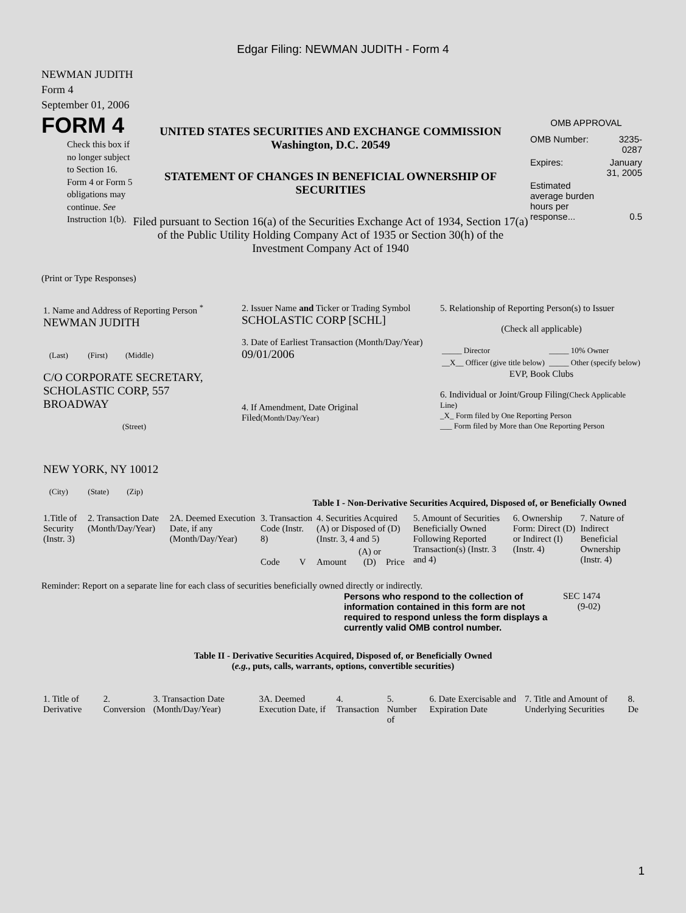Edgar Filing: NEWMAN JUDITH - Form 4
NEWMAN JUDITH
Form 4
September 01, 2006
FORM 4
Check this box if no longer subject to Section 16. Form 4 or Form 5 obligations may continue. See Instruction 1(b).
UNITED STATES SECURITIES AND EXCHANGE COMMISSION
Washington, D.C. 20549
STATEMENT OF CHANGES IN BENEFICIAL OWNERSHIP OF SECURITIES
Filed pursuant to Section 16(a) of the Securities Exchange Act of 1934, Section 17(a) of the Public Utility Holding Company Act of 1935 or Section 30(h) of the Investment Company Act of 1940
OMB APPROVAL
| OMB Number: | 3235-0287 |
| Expires: | January 31, 2005 |
| Estimated average burden hours per response... | 0.5 |
(Print or Type Responses)
| 1. Name and Address of Reporting Person <sup>*</sup> NEWMAN JUDITH (Last) (First) (Middle) C/O CORPORATE SECRETARY, SCHOLASTIC CORP, 557 BROADWAY (Street) NEW YORK, NY 10012 (City) (State) (Zip) | 2. Issuer Name and Ticker or Trading Symbol SCHOLASTIC CORP [SCHL] 3. Date of Earliest Transaction (Month/Day/Year) 09/01/2006 4. If Amendment, Date Original Filed (Month/Day/Year) | 5. Relationship of Reporting Person(s) to Issuer (Check all applicable) / _____ Director / _____ 10% Owner / / __X__ Officer (give title below) / _____ Other (specify below) / EVP, Book Clubs 6. Individual or Joint/Group Filing (Check Applicable Line) _X_ Form filed by One Reporting Person ___ Form filed by More than One Reporting Person |
Table I - Non-Derivative Securities Acquired, Disposed of, or Beneficially Owned
| 1.Title of Security (Instr. 3) | 2. Transaction Date (Month/Day/Year) | 2A. Deemed Execution Date, if any (Month/Day/Year) | 3. Transaction Code (Instr. 8) | | 4. Securities Acquired (A) or Disposed of (D) (Instr. 3, 4 and 5) | | | 5. Amount of Securities Beneficially Owned Following Reported Transaction(s) (Instr. 3 and 4) | 6. Ownership Form: Direct (D) or Indirect (I) (Instr. 4) | 7. Nature of Indirect Beneficial Ownership (Instr. 4) |
| --- | --- | --- | --- | --- | --- | --- | --- | --- | --- | --- |
| | | | Code | V | Amount | (A) or (D) | Price | | | |
Reminder: Report on a separate line for each class of securities beneficially owned directly or indirectly.
Persons who respond to the collection of information contained in this form are not required to respond unless the form displays a currently valid OMB control number.
SEC 1474
(9-02)
Table II - Derivative Securities Acquired, Disposed of, or Beneficially Owned
(e.g., puts, calls, warrants, options, convertible securities)
| 1. Title of Derivative | 2. Conversion | 3. Transaction Date (Month/Day/Year) | 3A. Deemed Execution Date, if | 4. Transaction | 5. Number of | 6. Date Exercisable and Expiration Date | 7. Title and Amount of Underlying Securities | 8. De |
| --- | --- | --- | --- | --- | --- | --- | --- | --- |
1